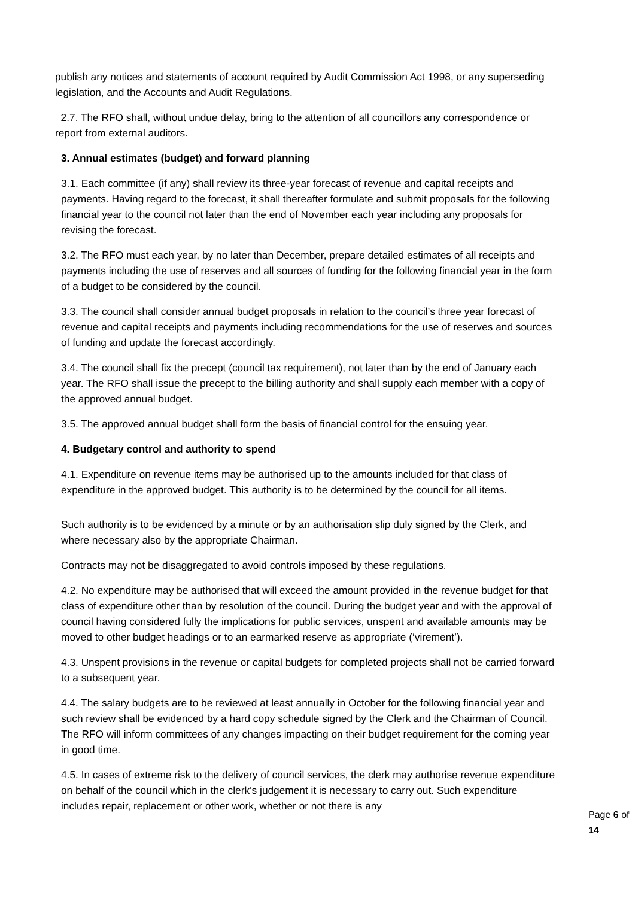publish any notices and statements of account required by Audit Commission Act 1998, or any superseding legislation, and the Accounts and Audit Regulations.
2.7. The RFO shall, without undue delay, bring to the attention of all councillors any correspondence or report from external auditors.
3. Annual estimates (budget) and forward planning
3.1. Each committee (if any) shall review its three-year forecast of revenue and capital receipts and payments. Having regard to the forecast, it shall thereafter formulate and submit proposals for the following financial year to the council not later than the end of November each year including any proposals for revising the forecast.
3.2. The RFO must each year, by no later than December, prepare detailed estimates of all receipts and payments including the use of reserves and all sources of funding for the following financial year in the form of a budget to be considered by the council.
3.3. The council shall consider annual budget proposals in relation to the council’s three year forecast of revenue and capital receipts and payments including recommendations for the use of reserves and sources of funding and update the forecast accordingly.
3.4. The council shall fix the precept (council tax requirement), not later than by the end of January each year. The RFO shall issue the precept to the billing authority and shall supply each member with a copy of the approved annual budget.
3.5. The approved annual budget shall form the basis of financial control for the ensuing year.
4. Budgetary control and authority to spend
4.1. Expenditure on revenue items may be authorised up to the amounts included for that class of expenditure in the approved budget. This authority is to be determined by the council for all items.
Such authority is to be evidenced by a minute or by an authorisation slip duly signed by the Clerk, and where necessary also by the appropriate Chairman.
Contracts may not be disaggregated to avoid controls imposed by these regulations.
4.2. No expenditure may be authorised that will exceed the amount provided in the revenue budget for that class of expenditure other than by resolution of the council. During the budget year and with the approval of council having considered fully the implications for public services, unspent and available amounts may be moved to other budget headings or to an earmarked reserve as appropriate (‘virement’).
4.3. Unspent provisions in the revenue or capital budgets for completed projects shall not be carried forward to a subsequent year.
4.4. The salary budgets are to be reviewed at least annually in October for the following financial year and such review shall be evidenced by a hard copy schedule signed by the Clerk and the Chairman of Council. The RFO will inform committees of any changes impacting on their budget requirement for the coming year in good time.
4.5. In cases of extreme risk to the delivery of council services, the clerk may authorise revenue expenditure on behalf of the council which in the clerk’s judgement it is necessary to carry out. Such expenditure includes repair, replacement or other work, whether or not there is any
Page 6 of 14